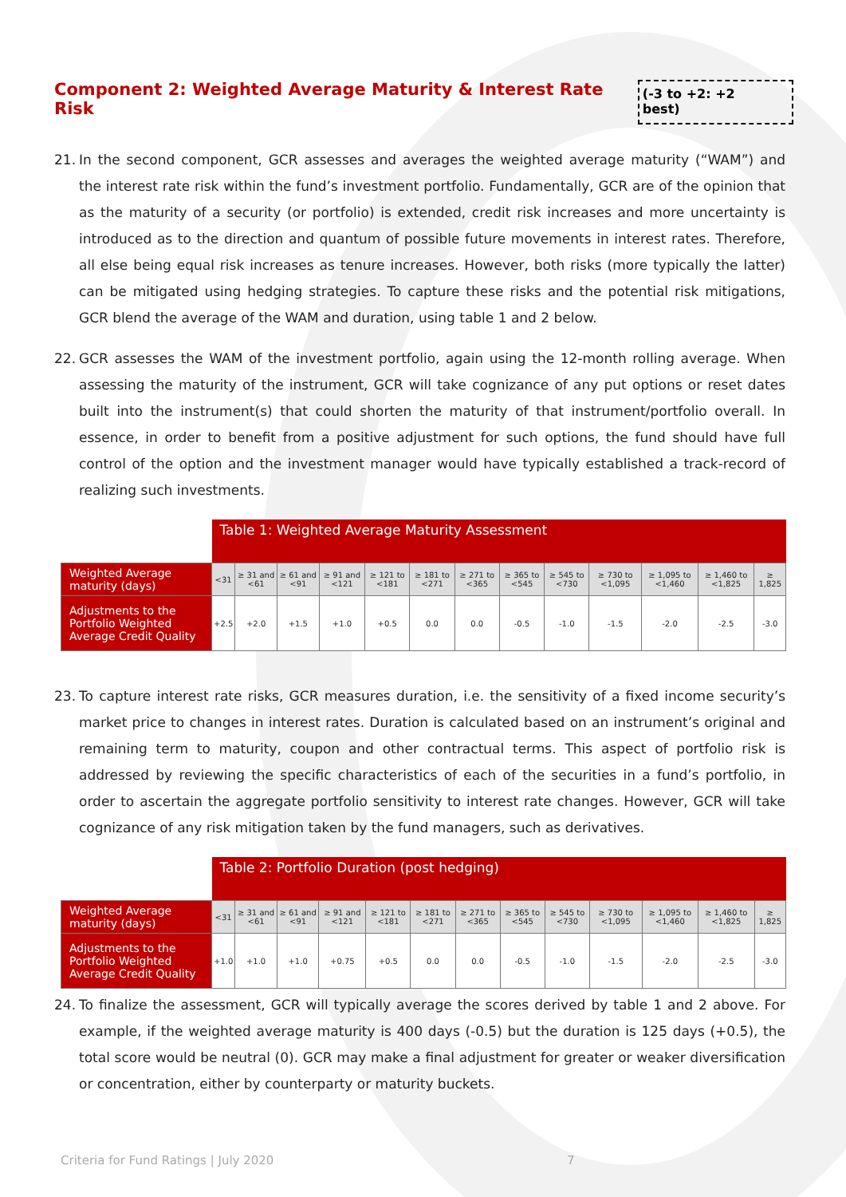Component 2: Weighted Average Maturity & Interest Rate Risk (-3 to +2: +2 best)
21. In the second component, GCR assesses and averages the weighted average maturity (“WAM”) and the interest rate risk within the fund’s investment portfolio. Fundamentally, GCR are of the opinion that as the maturity of a security (or portfolio) is extended, credit risk increases and more uncertainty is introduced as to the direction and quantum of possible future movements in interest rates. Therefore, all else being equal risk increases as tenure increases. However, both risks (more typically the latter) can be mitigated using hedging strategies. To capture these risks and the potential risk mitigations, GCR blend the average of the WAM and duration, using table 1 and 2 below.
22. GCR assesses the WAM of the investment portfolio, again using the 12-month rolling average. When assessing the maturity of the instrument, GCR will take cognizance of any put options or reset dates built into the instrument(s) that could shorten the maturity of that instrument/portfolio overall. In essence, in order to benefit from a positive adjustment for such options, the fund should have full control of the option and the investment manager would have typically established a track-record of realizing such investments.
| | Table 1: Weighted Average Maturity Assessment | | | | | | | | | | | | |
| Weighted Average maturity (days) | <31 | ≥ 31 and <61 | ≥ 61 and <91 | ≥ 91 and <121 | ≥ 121 to <181 | ≥ 181 to <271 | ≥ 271 to <365 | ≥ 365 to <545 | ≥ 545 to <730 | ≥ 730 to <1,095 | ≥ 1,095 to <1,460 | ≥ 1,460 to <1,825 | ≥ 1,825 |
| Adjustments to the Portfolio Weighted Average Credit Quality | +2.5 | +2.0 | +1.5 | +1.0 | +0.5 | 0.0 | 0.0 | -0.5 | -1.0 | -1.5 | -2.0 | -2.5 | -3.0 |
23. To capture interest rate risks, GCR measures duration, i.e. the sensitivity of a fixed income security’s market price to changes in interest rates. Duration is calculated based on an instrument’s original and remaining term to maturity, coupon and other contractual terms. This aspect of portfolio risk is addressed by reviewing the specific characteristics of each of the securities in a fund’s portfolio, in order to ascertain the aggregate portfolio sensitivity to interest rate changes. However, GCR will take cognizance of any risk mitigation taken by the fund managers, such as derivatives.
| | Table 2: Portfolio Duration (post hedging) | | | | | | | | | | | | |
| Weighted Average maturity (days) | <31 | ≥ 31 and <61 | ≥ 61 and <91 | ≥ 91 and <121 | ≥ 121 to <181 | ≥ 181 to <271 | ≥ 271 to <365 | ≥ 365 to <545 | ≥ 545 to <730 | ≥ 730 to <1,095 | ≥ 1,095 to <1,460 | ≥ 1,460 to <1,825 | ≥ 1,825 |
| Adjustments to the Portfolio Weighted Average Credit Quality | +1.0 | +1.0 | +1.0 | +0.75 | +0.5 | 0.0 | 0.0 | -0.5 | -1.0 | -1.5 | -2.0 | -2.5 | -3.0 |
24. To finalize the assessment, GCR will typically average the scores derived by table 1 and 2 above. For example, if the weighted average maturity is 400 days (-0.5) but the duration is 125 days (+0.5), the total score would be neutral (0). GCR may make a final adjustment for greater or weaker diversification or concentration, either by counterparty or maturity buckets.
Criteria for Fund Ratings | July 2020 7